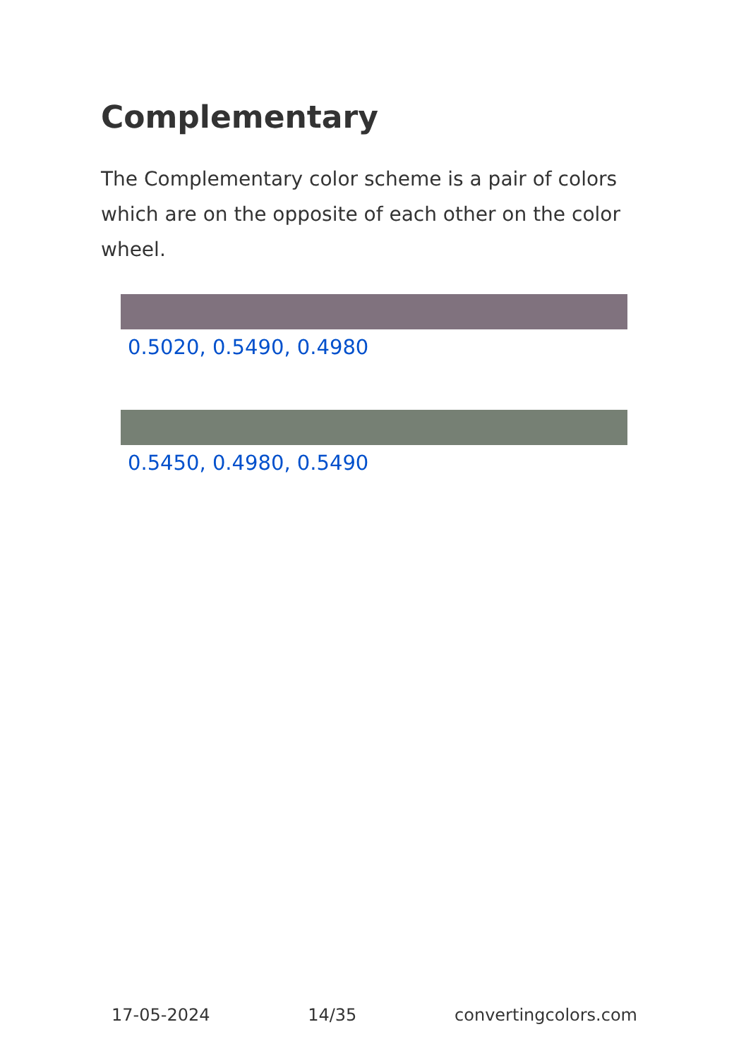Complementary
The Complementary color scheme is a pair of colors which are on the opposite of each other on the color wheel.
0.5020, 0.5490, 0.4980
0.5450, 0.4980, 0.5490
17-05-2024 14/35 convertingcolors.com